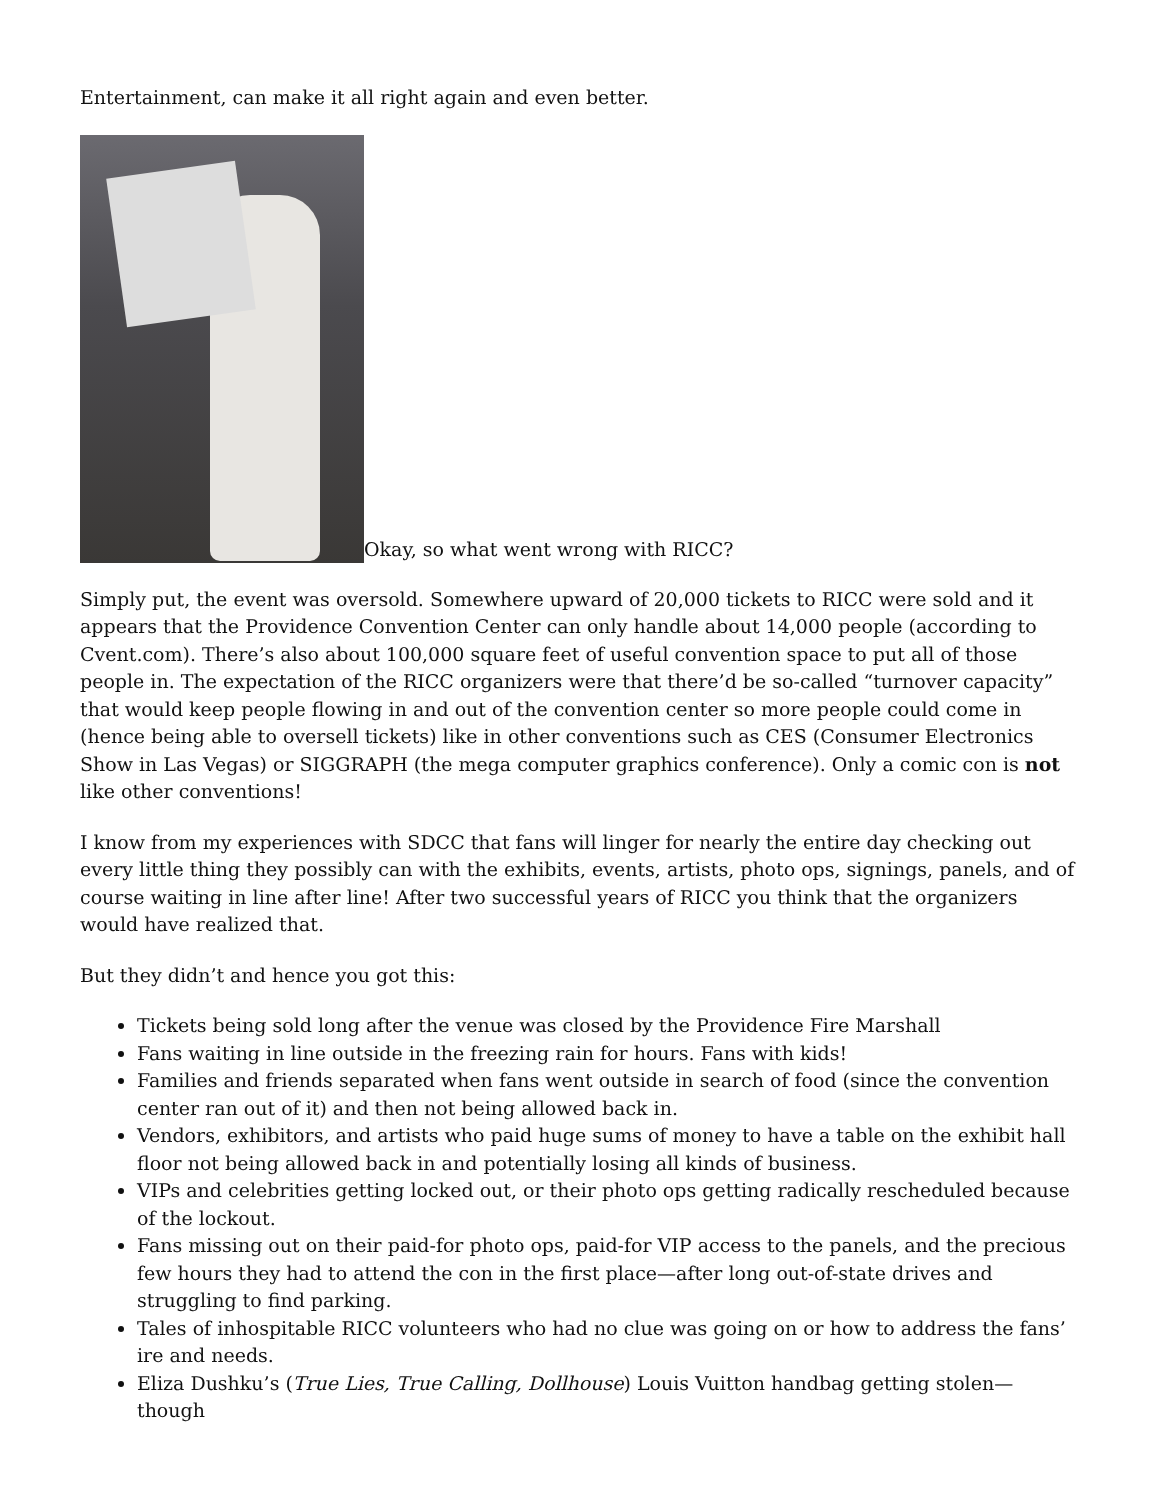Entertainment, can make it all right again and even better.
Okay, so what went wrong with RICC?
Simply put, the event was oversold. Somewhere upward of 20,000 tickets to RICC were sold and it appears that the Providence Convention Center can only handle about 14,000 people (according to Cvent.com). There’s also about 100,000 square feet of useful convention space to put all of those people in. The expectation of the RICC organizers were that there’d be so-called “turnover capacity” that would keep people flowing in and out of the convention center so more people could come in (hence being able to oversell tickets) like in other conventions such as CES (Consumer Electronics Show in Las Vegas) or SIGGRAPH (the mega computer graphics conference). Only a comic con is not like other conventions!
I know from my experiences with SDCC that fans will linger for nearly the entire day checking out every little thing they possibly can with the exhibits, events, artists, photo ops, signings, panels, and of course waiting in line after line! After two successful years of RICC you think that the organizers would have realized that.
But they didn’t and hence you got this:
Tickets being sold long after the venue was closed by the Providence Fire Marshall
Fans waiting in line outside in the freezing rain for hours. Fans with kids!
Families and friends separated when fans went outside in search of food (since the convention center ran out of it) and then not being allowed back in.
Vendors, exhibitors, and artists who paid huge sums of money to have a table on the exhibit hall floor not being allowed back in and potentially losing all kinds of business.
VIPs and celebrities getting locked out, or their photo ops getting radically rescheduled because of the lockout.
Fans missing out on their paid-for photo ops, paid-for VIP access to the panels, and the precious few hours they had to attend the con in the first place—after long out-of-state drives and struggling to find parking.
Tales of inhospitable RICC volunteers who had no clue was going on or how to address the fans’ ire and needs.
Eliza Dushku’s (True Lies, True Calling, Dollhouse) Louis Vuitton handbag getting stolen—though